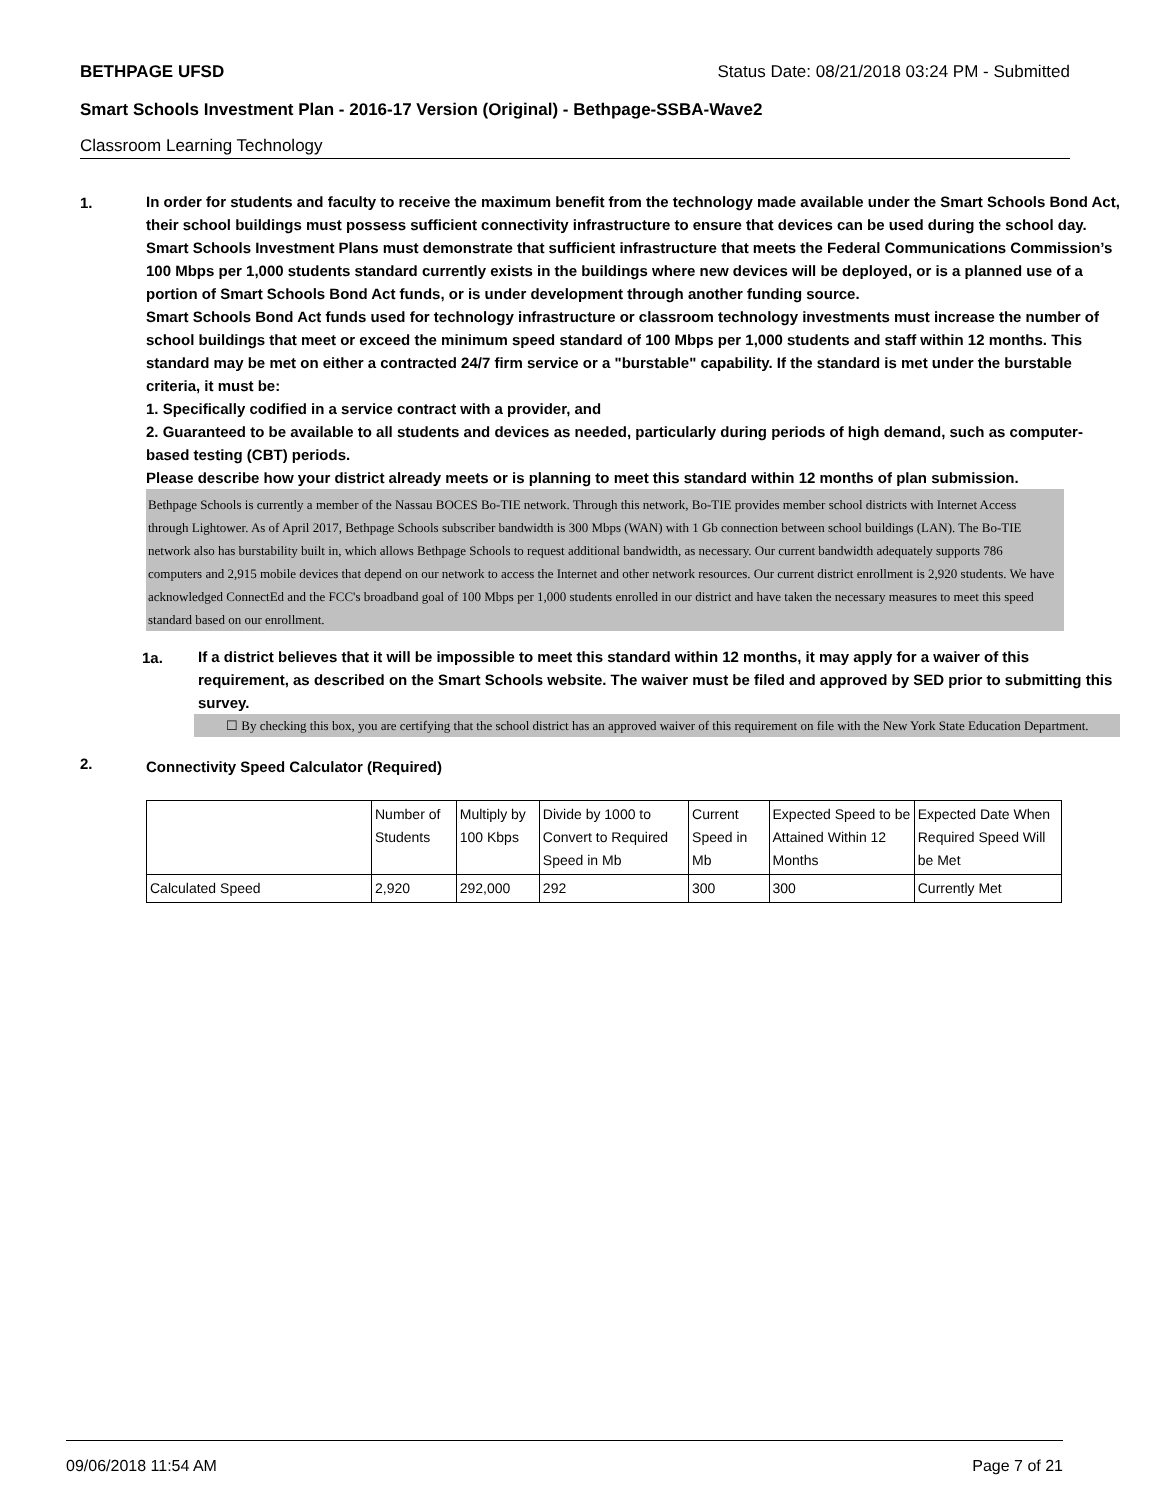BETHPAGE UFSD Status Date: 08/21/2018 03:24 PM - Submitted
Smart Schools Investment Plan - 2016-17 Version (Original) - Bethpage-SSBA-Wave2
Classroom Learning Technology
1.
In order for students and faculty to receive the maximum benefit from the technology made available under the Smart Schools Bond Act, their school buildings must possess sufficient connectivity infrastructure to ensure that devices can be used during the school day. Smart Schools Investment Plans must demonstrate that sufficient infrastructure that meets the Federal Communications Commission’s 100 Mbps per 1,000 students standard currently exists in the buildings where new devices will be deployed, or is a planned use of a portion of Smart Schools Bond Act funds, or is under development through another funding source.
Smart Schools Bond Act funds used for technology infrastructure or classroom technology investments must increase the number of school buildings that meet or exceed the minimum speed standard of 100 Mbps per 1,000 students and staff within 12 months. This standard may be met on either a contracted 24/7 firm service or a "burstable" capability. If the standard is met under the burstable criteria, it must be:
1. Specifically codified in a service contract with a provider, and
2. Guaranteed to be available to all students and devices as needed, particularly during periods of high demand, such as computer-based testing (CBT) periods.
Please describe how your district already meets or is planning to meet this standard within 12 months of plan submission.
Bethpage Schools is currently a member of the Nassau BOCES Bo-TIE network. Through this network, Bo-TIE provides member school districts with Internet Access through Lightower. As of April 2017, Bethpage Schools subscriber bandwidth is 300 Mbps (WAN) with 1 Gb connection between school buildings (LAN). The Bo-TIE network also has burstability built in, which allows Bethpage Schools to request additional bandwidth, as necessary. Our current bandwidth adequately supports 786 computers and 2,915 mobile devices that depend on our network to access the Internet and other network resources. Our current district enrollment is 2,920 students. We have acknowledged ConnectEd and the FCC's broadband goal of 100 Mbps per 1,000 students enrolled in our district and have taken the necessary measures to meet this speed standard based on our enrollment.
1a.
If a district believes that it will be impossible to meet this standard within 12 months, it may apply for a waiver of this requirement, as described on the Smart Schools website. The waiver must be filed and approved by SED prior to submitting this survey.
☐ By checking this box, you are certifying that the school district has an approved waiver of this requirement on file with the New York State Education Department.
2. Connectivity Speed Calculator (Required)
| | Number of Students | Multiply by 100 Kbps | Divide by 1000 to Convert to Required Speed in Mb | Current Speed in Mb | Expected Speed to be Attained Within 12 Months | Expected Date When Required Speed Will be Met |
| Calculated Speed | 2,920 | 292,000 | 292 | 300 | 300 | Currently Met |
09/06/2018 11:54 AM Page 7 of 21